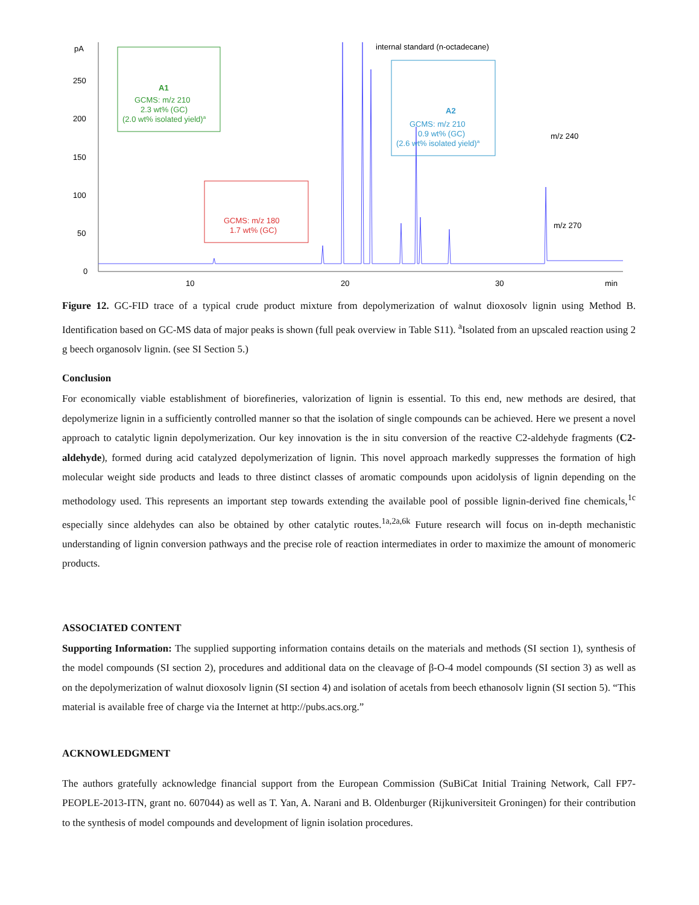pA
250
200
150
100
50
0
10
20
30
min
A1
GCMS: m/z 210
2.3 wt% (GC)
(2.0 wt% isolated yield)a
GCMS: m/z 180
1.7 wt% (GC)
internal standard (n-octadecane)
A2
GCMS: m/z 210
0.9 wt% (GC)
(2.6 wt% isolated yield)a
m/z 240
m/z 270
Figure 12. GC-FID trace of a typical crude product mixture from depolymerization of walnut dioxosolv lignin using Method B. Identification based on GC-MS data of major peaks is shown (full peak overview in Table S11). <sup>a</sup>Isolated from an upscaled reaction using 2 g beech organosolv lignin. (see SI Section 5.)
Conclusion
For economically viable establishment of biorefineries, valorization of lignin is essential. To this end, new methods are desired, that depolymerize lignin in a sufficiently controlled manner so that the isolation of single compounds can be achieved. Here we present a novel approach to catalytic lignin depolymerization. Our key innovation is the in situ conversion of the reactive C2-aldehyde fragments (C2-aldehyde), formed during acid catalyzed depolymerization of lignin. This novel approach markedly suppresses the formation of high molecular weight side products and leads to three distinct classes of aromatic compounds upon acidolysis of lignin depending on the methodology used. This represents an important step towards extending the available pool of possible lignin-derived fine chemicals,<sup>1c</sup> especially since aldehydes can also be obtained by other catalytic routes.<sup>1a,2a,6k</sup> Future research will focus on in-depth mechanistic understanding of lignin conversion pathways and the precise role of reaction intermediates in order to maximize the amount of monomeric products.
ASSOCIATED CONTENT
Supporting Information: The supplied supporting information contains details on the materials and methods (SI section 1), synthesis of the model compounds (SI section 2), procedures and additional data on the cleavage of β-O-4 model compounds (SI section 3) as well as on the depolymerization of walnut dioxosolv lignin (SI section 4) and isolation of acetals from beech ethanosolv lignin (SI section 5). “This material is available free of charge via the Internet at http://pubs.acs.org.”
ACKNOWLEDGMENT
The authors gratefully acknowledge financial support from the European Commission (SuBiCat Initial Training Network, Call FP7-PEOPLE-2013-ITN, grant no. 607044) as well as T. Yan, A. Narani and B. Oldenburger (Rijkuniversiteit Groningen) for their contribution to the synthesis of model compounds and development of lignin isolation procedures.